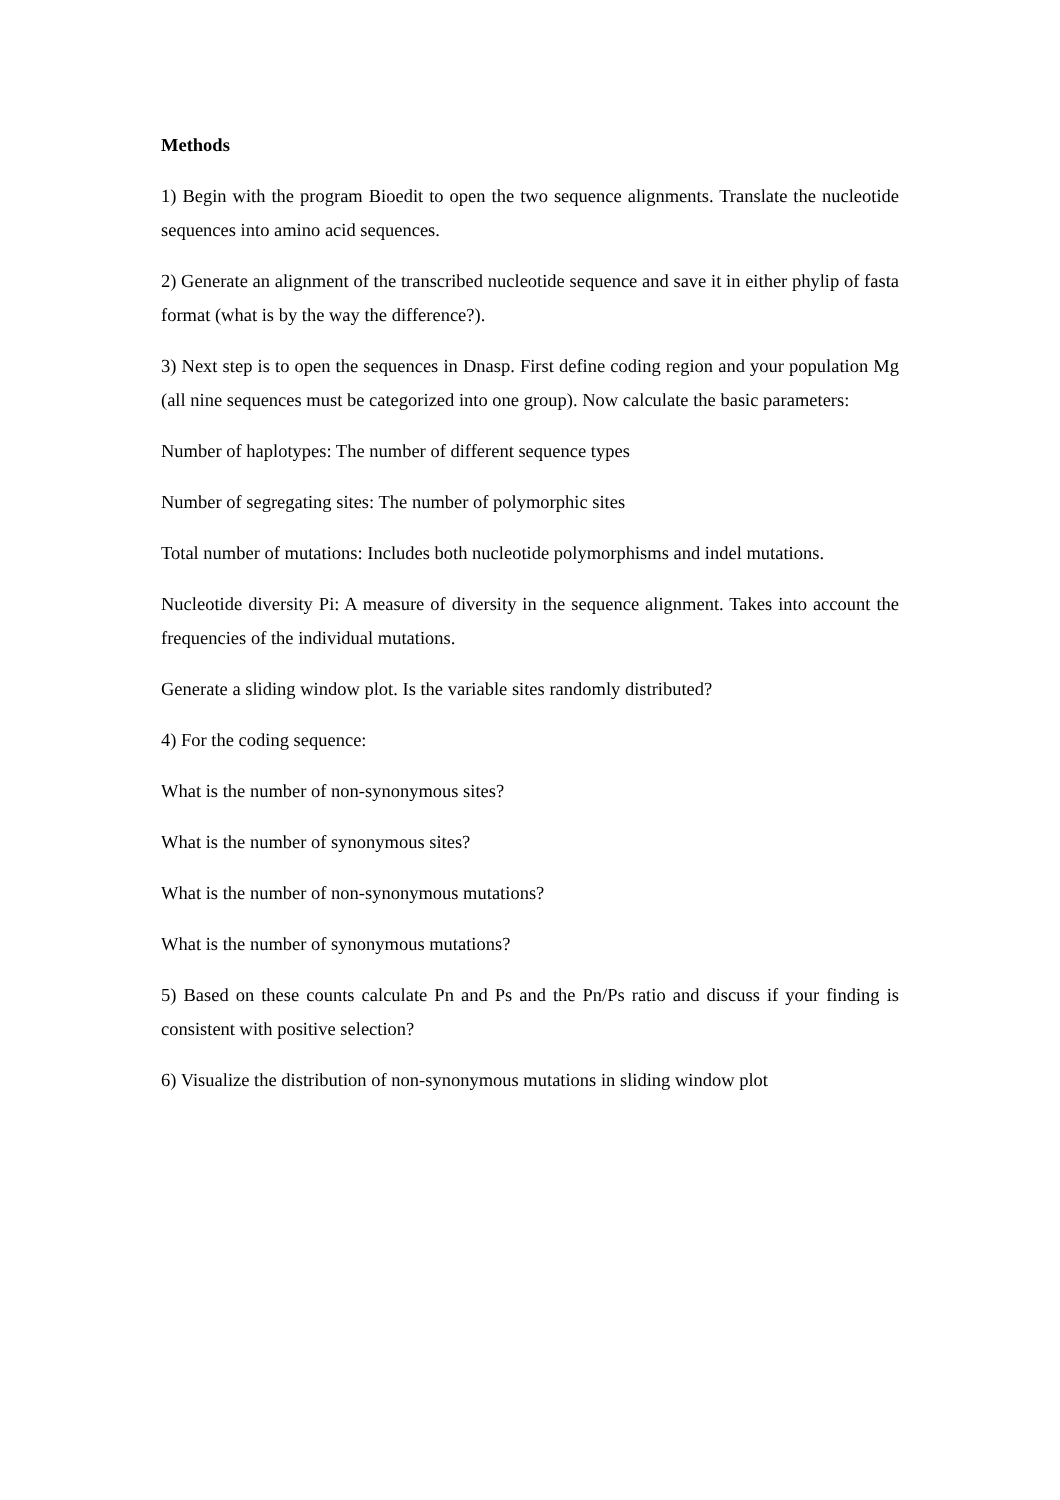Methods
1) Begin with the program Bioedit to open the two sequence alignments. Translate the nucleotide sequences into amino acid sequences.
2) Generate an alignment of the transcribed nucleotide sequence and save it in either phylip of fasta format (what is by the way the difference?).
3) Next step is to open the sequences in Dnasp. First define coding region and your population Mg (all nine sequences must be categorized into one group). Now calculate the basic parameters:
Number of haplotypes: The number of different sequence types
Number of segregating sites: The number of polymorphic sites
Total number of mutations: Includes both nucleotide polymorphisms and indel mutations.
Nucleotide diversity Pi: A measure of diversity in the sequence alignment. Takes into account the frequencies of the individual mutations.
Generate a sliding window plot. Is the variable sites randomly distributed?
4) For the coding sequence:
What is the number of non-synonymous sites?
What is the number of synonymous sites?
What is the number of non-synonymous mutations?
What is the number of synonymous mutations?
5) Based on these counts calculate Pn and Ps and the Pn/Ps ratio and discuss if your finding is consistent with positive selection?
6) Visualize the distribution of non-synonymous mutations in sliding window plot